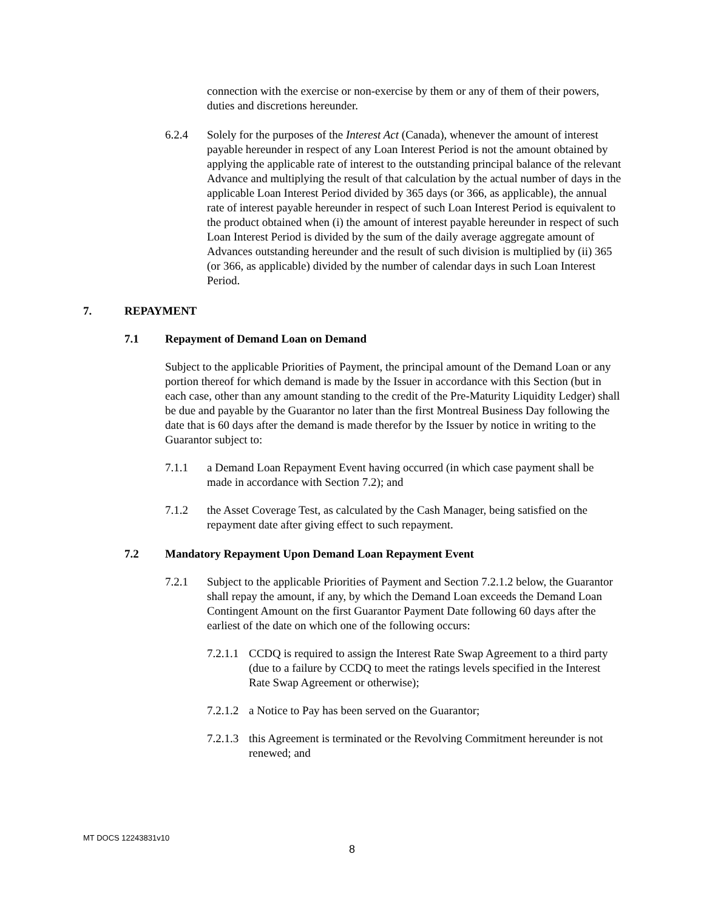connection with the exercise or non-exercise by them or any of them of their powers, duties and discretions hereunder.
6.2.4 Solely for the purposes of the Interest Act (Canada), whenever the amount of interest payable hereunder in respect of any Loan Interest Period is not the amount obtained by applying the applicable rate of interest to the outstanding principal balance of the relevant Advance and multiplying the result of that calculation by the actual number of days in the applicable Loan Interest Period divided by 365 days (or 366, as applicable), the annual rate of interest payable hereunder in respect of such Loan Interest Period is equivalent to the product obtained when (i) the amount of interest payable hereunder in respect of such Loan Interest Period is divided by the sum of the daily average aggregate amount of Advances outstanding hereunder and the result of such division is multiplied by (ii) 365 (or 366, as applicable) divided by the number of calendar days in such Loan Interest Period.
7. REPAYMENT
7.1 Repayment of Demand Loan on Demand
Subject to the applicable Priorities of Payment, the principal amount of the Demand Loan or any portion thereof for which demand is made by the Issuer in accordance with this Section (but in each case, other than any amount standing to the credit of the Pre-Maturity Liquidity Ledger) shall be due and payable by the Guarantor no later than the first Montreal Business Day following the date that is 60 days after the demand is made therefor by the Issuer by notice in writing to the Guarantor subject to:
7.1.1 a Demand Loan Repayment Event having occurred (in which case payment shall be made in accordance with Section 7.2); and
7.1.2 the Asset Coverage Test, as calculated by the Cash Manager, being satisfied on the repayment date after giving effect to such repayment.
7.2 Mandatory Repayment Upon Demand Loan Repayment Event
7.2.1 Subject to the applicable Priorities of Payment and Section 7.2.1.2 below, the Guarantor shall repay the amount, if any, by which the Demand Loan exceeds the Demand Loan Contingent Amount on the first Guarantor Payment Date following 60 days after the earliest of the date on which one of the following occurs:
7.2.1.1
CCDQ is required to assign the Interest Rate Swap Agreement to a third party (due to a failure by CCDQ to meet the ratings levels specified in the Interest Rate Swap Agreement or otherwise);
7.2.1.2
a Notice to Pay has been served on the Guarantor;
7.2.1.3
this Agreement is terminated or the Revolving Commitment hereunder is not renewed; and
MT DOCS 12243831v10
8